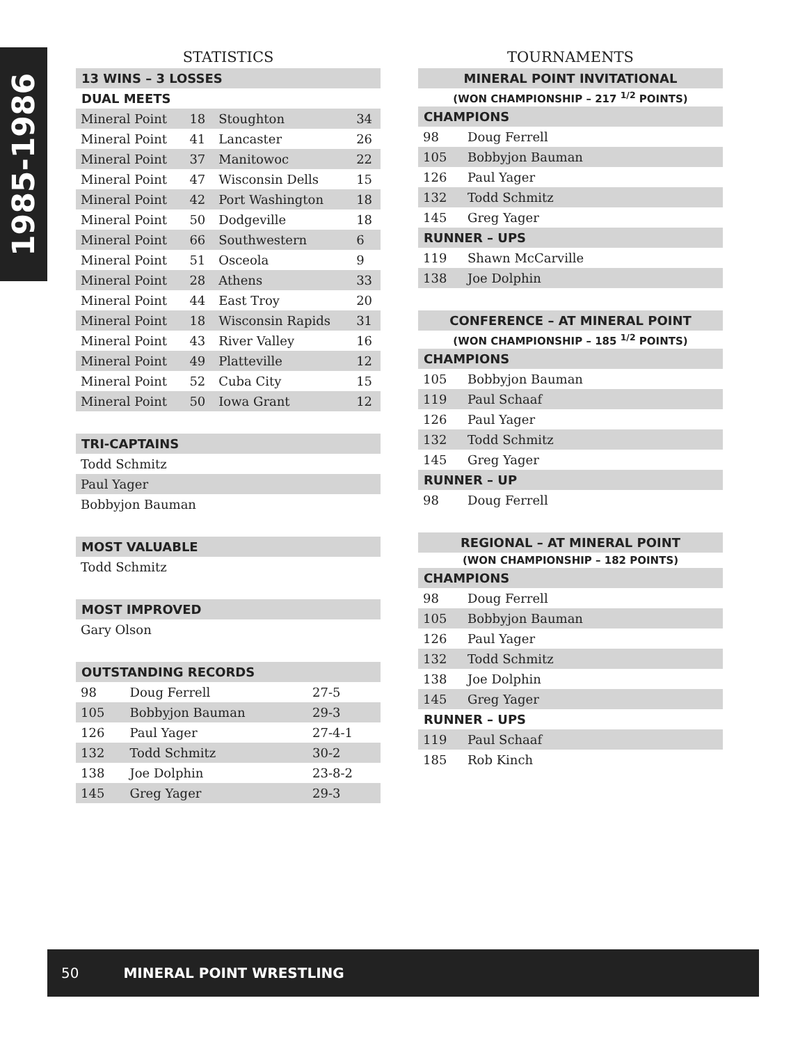1985-1986
STATISTICS
| 13 WINS – 3 LOSSES | | | |
| --- | --- | --- | --- |
| DUAL MEETS | | | |
| Mineral Point | 18 | Stoughton | 34 |
| Mineral Point | 41 | Lancaster | 26 |
| Mineral Point | 37 | Manitowoc | 22 |
| Mineral Point | 47 | Wisconsin Dells | 15 |
| Mineral Point | 42 | Port Washington | 18 |
| Mineral Point | 50 | Dodgeville | 18 |
| Mineral Point | 66 | Southwestern | 6 |
| Mineral Point | 51 | Osceola | 9 |
| Mineral Point | 28 | Athens | 33 |
| Mineral Point | 44 | East Troy | 20 |
| Mineral Point | 18 | Wisconsin Rapids | 31 |
| Mineral Point | 43 | River Valley | 16 |
| Mineral Point | 49 | Platteville | 12 |
| Mineral Point | 52 | Cuba City | 15 |
| Mineral Point | 50 | Iowa Grant | 12 |
| TRI-CAPTAINS |
| --- |
| Todd Schmitz |
| Paul Yager |
| Bobbyjon Bauman |
| MOST VALUABLE |
| --- |
| Todd Schmitz |
| MOST IMPROVED |
| --- |
| Gary Olson |
| OUTSTANDING RECORDS | | |
| --- | --- | --- |
| 98 | Doug Ferrell | 27-5 |
| 105 | Bobbyjon Bauman | 29-3 |
| 126 | Paul Yager | 27-4-1 |
| 132 | Todd Schmitz | 30-2 |
| 138 | Joe Dolphin | 23-8-2 |
| 145 | Greg Yager | 29-3 |
TOURNAMENTS
| MINERAL POINT INVITATIONAL | |
| --- | --- |
| (WON CHAMPIONSHIP – 217 <sup>1/2</sup> POINTS) | |
| CHAMPIONS | |
| 98 | Doug Ferrell |
| 105 | Bobbyjon Bauman |
| 126 | Paul Yager |
| 132 | Todd Schmitz |
| 145 | Greg Yager |
| RUNNER – UPS | |
| 119 | Shawn McCarville |
| 138 | Joe Dolphin |
| CONFERENCE – AT MINERAL POINT | |
| --- | --- |
| (WON CHAMPIONSHIP – 185 <sup>1/2</sup> POINTS) | |
| CHAMPIONS | |
| 105 | Bobbyjon Bauman |
| 119 | Paul Schaaf |
| 126 | Paul Yager |
| 132 | Todd Schmitz |
| 145 | Greg Yager |
| RUNNER – UP | |
| 98 | Doug Ferrell |
| REGIONAL – AT MINERAL POINT | |
| --- | --- |
| (WON CHAMPIONSHIP – 182 POINTS) | |
| CHAMPIONS | |
| 98 | Doug Ferrell |
| 105 | Bobbyjon Bauman |
| 126 | Paul Yager |
| 132 | Todd Schmitz |
| 138 | Joe Dolphin |
| 145 | Greg Yager |
| RUNNER – UPS | |
| 119 | Paul Schaaf |
| 185 | Rob Kinch |
50 MINERAL POINT WRESTLING